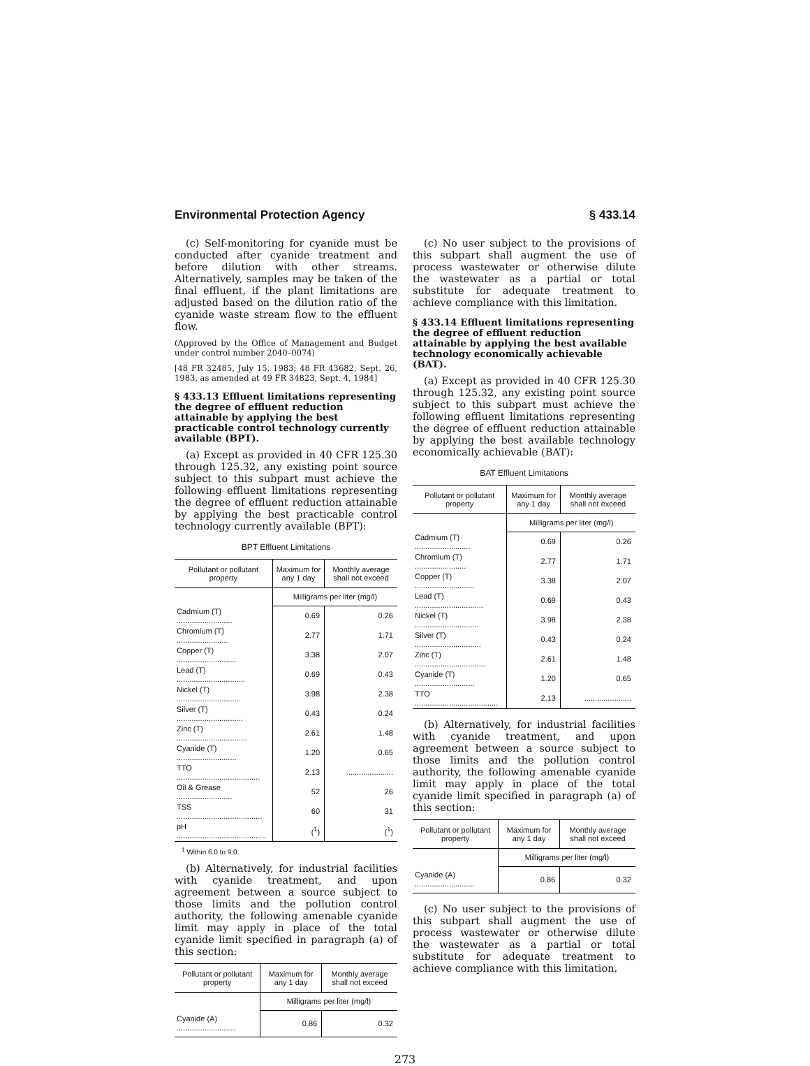Environmental Protection Agency § 433.14
(c) Self-monitoring for cyanide must be conducted after cyanide treatment and before dilution with other streams. Alternatively, samples may be taken of the final effluent, if the plant limitations are adjusted based on the dilution ratio of the cyanide waste stream flow to the effluent flow.
(Approved by the Office of Management and Budget under control number 2040–0074)
[48 FR 32485, July 15, 1983; 48 FR 43682, Sept. 26, 1983, as amended at 49 FR 34823, Sept. 4, 1984]
§ 433.13 Effluent limitations representing the degree of effluent reduction attainable by applying the best practicable control technology currently available (BPT).
(a) Except as provided in 40 CFR 125.30 through 125.32, any existing point source subject to this subpart must achieve the following effluent limitations representing the degree of effluent reduction attainable by applying the best practicable control technology currently available (BPT):
BPT Effluent Limitations
| Pollutant or pollutant property | Maximum for any 1 day | Monthly average shall not exceed |
| --- | --- | --- |
| | Milligrams per liter (mg/l) | |
| Cadmium (T) .......................... | 0.69 | 0.26 |
| Chromium (T) ........................ | 2.77 | 1.71 |
| Copper (T) ............................ | 3.38 | 2.07 |
| Lead (T) ................................ | 0.69 | 0.43 |
| Nickel (T) .............................. | 3.98 | 2.38 |
| Silver (T) ............................... | 0.43 | 0.24 |
| Zinc (T) ................................. | 2.61 | 1.48 |
| Cyanide (T) ............................ | 1.20 | 0.65 |
| TTO ....................................... | 2.13 | ...................... |
| Oil & Grease .......................... | 52 | 26 |
| TSS ........................................ | 60 | 31 |
| pH .......................................... | (<sup>1</sup>) | (<sup>1</sup>) |
<sup>1</sup> Within 6.0 to 9.0.
(b) Alternatively, for industrial facilities with cyanide treatment, and upon agreement between a source subject to those limits and the pollution control authority, the following amenable cyanide limit may apply in place of the total cyanide limit specified in paragraph (a) of this section:
| Pollutant or pollutant property | Maximum for any 1 day | Monthly average shall not exceed |
| --- | --- | --- |
| | Milligrams per liter (mg/l) | |
| Cyanide (A) ............................ | 0.86 | 0.32 |
(c) No user subject to the provisions of this subpart shall augment the use of process wastewater or otherwise dilute the wastewater as a partial or total substitute for adequate treatment to achieve compliance with this limitation.
§ 433.14 Effluent limitations representing the degree of effluent reduction attainable by applying the best available technology economically achievable (BAT).
(a) Except as provided in 40 CFR 125.30 through 125.32, any existing point source subject to this subpart must achieve the following effluent limitations representing the degree of effluent reduction attainable by applying the best available technology economically achievable (BAT):
BAT Effluent Limitations
| Pollutant or pollutant property | Maximum for any 1 day | Monthly average shall not exceed |
| --- | --- | --- |
| | Milligrams per liter (mg/l) | |
| Cadmium (T) .......................... | 0.69 | 0.26 |
| Chromium (T) ........................ | 2.77 | 1.71 |
| Copper (T) ............................ | 3.38 | 2.07 |
| Lead (T) ................................ | 0.69 | 0.43 |
| Nickel (T) .............................. | 3.98 | 2.38 |
| Silver (T) ............................... | 0.43 | 0.24 |
| Zinc (T) ................................. | 2.61 | 1.48 |
| Cyanide (T) ............................ | 1.20 | 0.65 |
| TTO ....................................... | 2.13 | ...................... |
(b) Alternatively, for industrial facilities with cyanide treatment, and upon agreement between a source subject to those limits and the pollution control authority, the following amenable cyanide limit may apply in place of the total cyanide limit specified in paragraph (a) of this section:
| Pollutant or pollutant property | Maximum for any 1 day | Monthly average shall not exceed |
| --- | --- | --- |
| | Milligrams per liter (mg/l) | |
| Cyanide (A) ............................ | 0.86 | 0.32 |
(c) No user subject to the provisions of this subpart shall augment the use of process wastewater or otherwise dilute the wastewater as a partial or total substitute for adequate treatment to achieve compliance with this limitation.
273